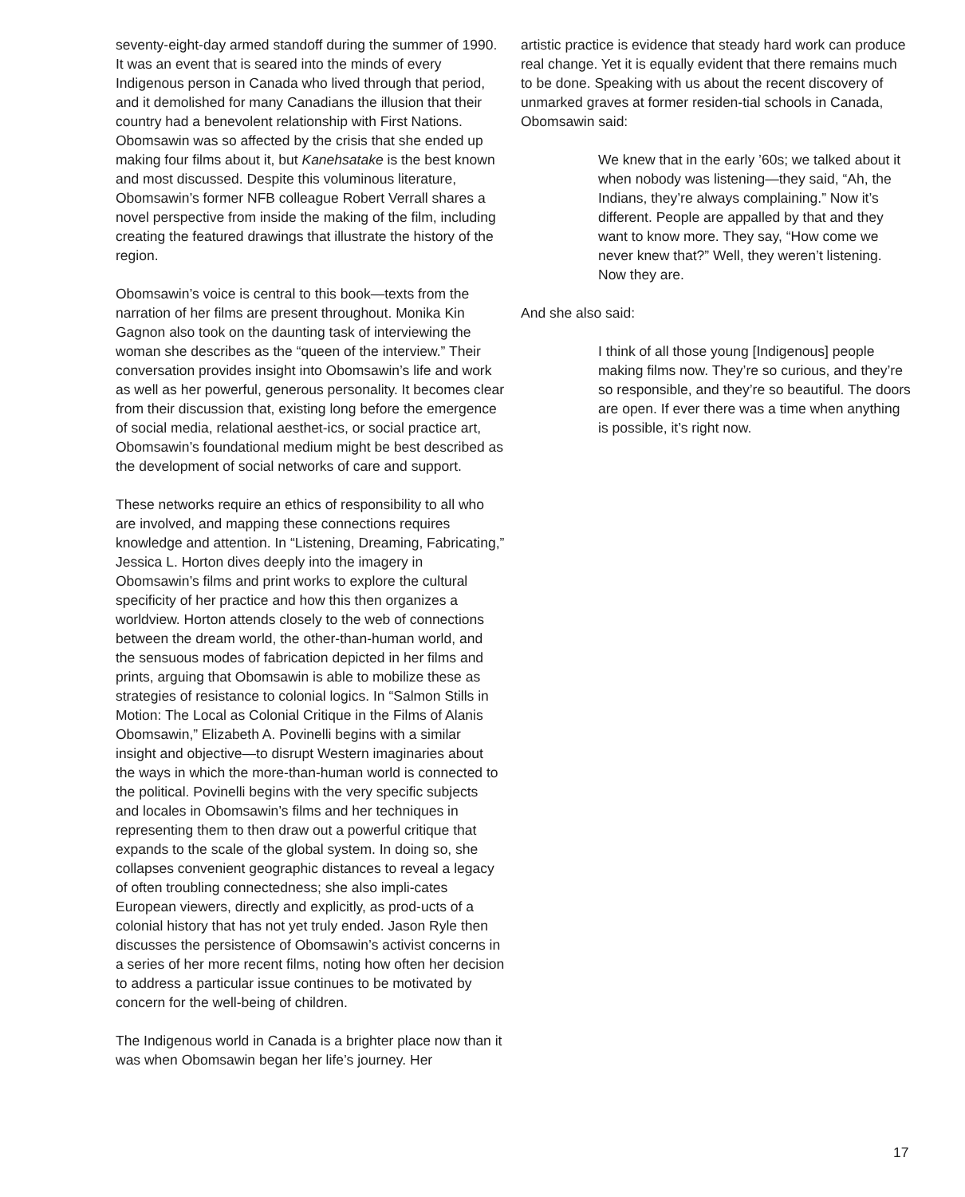seventy-eight-day armed standoff during the summer of 1990. It was an event that is seared into the minds of every Indigenous person in Canada who lived through that period, and it demolished for many Canadians the illusion that their country had a benevolent relationship with First Nations. Obomsawin was so affected by the crisis that she ended up making four films about it, but Kanehsatake is the best known and most discussed. Despite this voluminous literature, Obomsawin’s former NFB colleague Robert Verrall shares a novel perspective from inside the making of the film, including creating the featured drawings that illustrate the history of the region.
Obomsawin’s voice is central to this book—texts from the narration of her films are present throughout. Monika Kin Gagnon also took on the daunting task of interviewing the woman she describes as the “queen of the interview.” Their conversation provides insight into Obomsawin’s life and work as well as her powerful, generous personality. It becomes clear from their discussion that, existing long before the emergence of social media, relational aesthet-ics, or social practice art, Obomsawin’s foundational medium might be best described as the development of social networks of care and support.
These networks require an ethics of responsibility to all who are involved, and mapping these connections requires knowledge and attention. In “Listening, Dreaming, Fabricating,” Jessica L. Horton dives deeply into the imagery in Obomsawin’s films and print works to explore the cultural specificity of her practice and how this then organizes a worldview. Horton attends closely to the web of connections between the dream world, the other-than-human world, and the sensuous modes of fabrication depicted in her films and prints, arguing that Obomsawin is able to mobilize these as strategies of resistance to colonial logics. In “Salmon Stills in Motion: The Local as Colonial Critique in the Films of Alanis Obomsawin,” Elizabeth A. Povinelli begins with a similar insight and objective—to disrupt Western imaginaries about the ways in which the more-than-human world is connected to the political. Povinelli begins with the very specific subjects and locales in Obomsawin’s films and her techniques in representing them to then draw out a powerful critique that expands to the scale of the global system. In doing so, she collapses convenient geographic distances to reveal a legacy of often troubling connectedness; she also impli-cates European viewers, directly and explicitly, as prod-ucts of a colonial history that has not yet truly ended. Jason Ryle then discusses the persistence of Obomsawin’s activist concerns in a series of her more recent films, noting how often her decision to address a particular issue continues to be motivated by concern for the well-being of children.
The Indigenous world in Canada is a brighter place now than it was when Obomsawin began her life’s journey. Her
artistic practice is evidence that steady hard work can produce real change. Yet it is equally evident that there remains much to be done. Speaking with us about the recent discovery of unmarked graves at former residen-tial schools in Canada, Obomsawin said:
We knew that in the early ’60s; we talked about it when nobody was listening—they said, “Ah, the Indians, they’re always complaining.” Now it’s different. People are appalled by that and they want to know more. They say, “How come we never knew that?” Well, they weren’t listening. Now they are.
And she also said:
I think of all those young [Indigenous] people making films now. They’re so curious, and they’re so responsible, and they’re so beautiful. The doors are open. If ever there was a time when anything is possible, it’s right now.
17